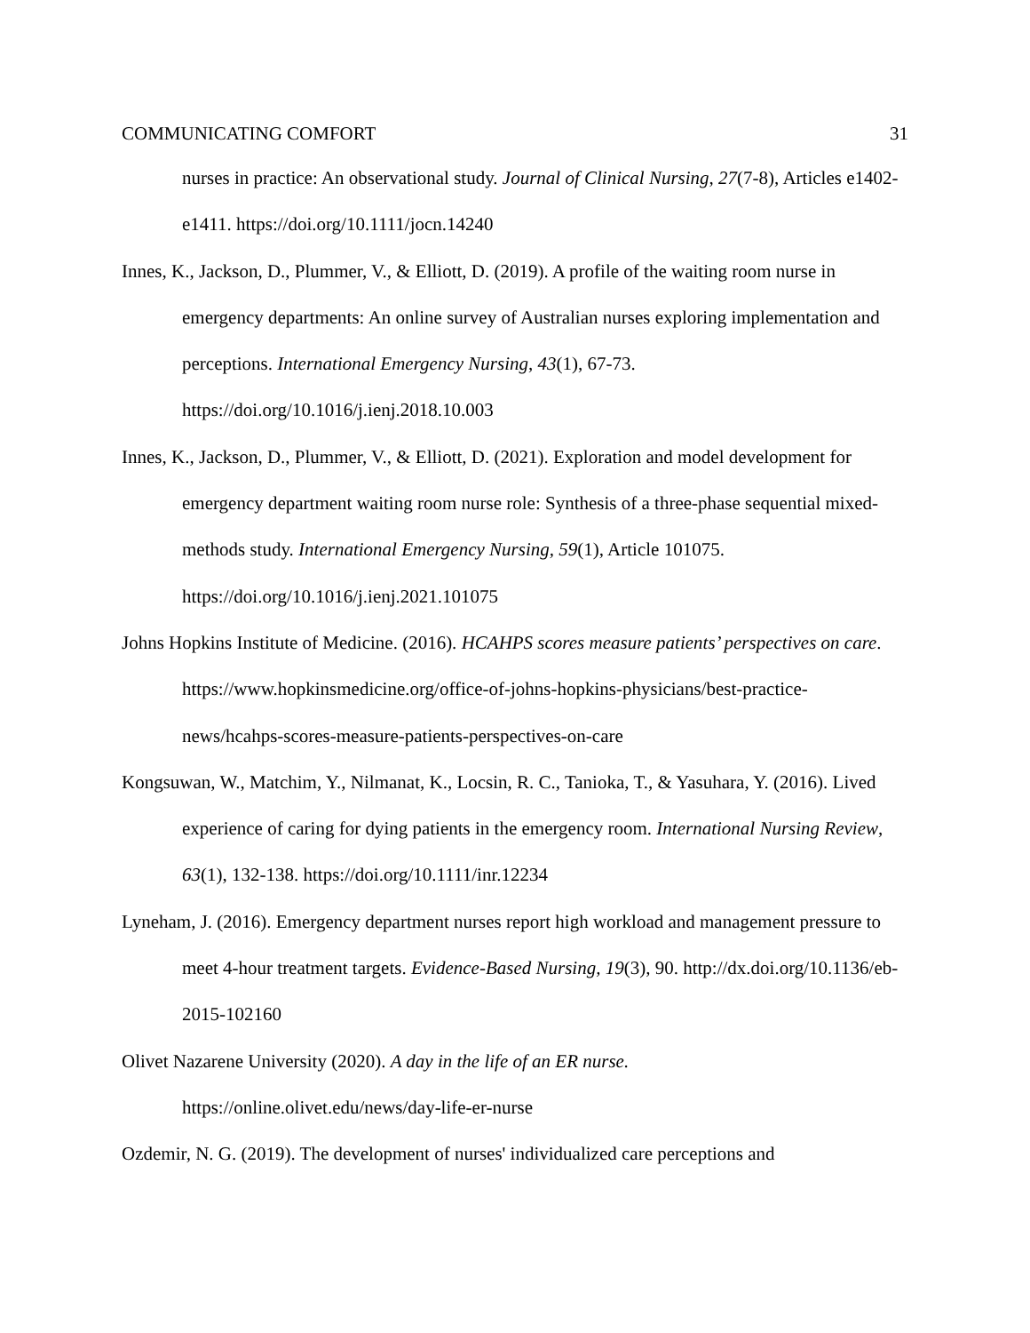COMMUNICATING COMFORT 31
nurses in practice: An observational study. Journal of Clinical Nursing, 27(7-8), Articles e1402-e1411. https://doi.org/10.1111/jocn.14240
Innes, K., Jackson, D., Plummer, V., & Elliott, D. (2019). A profile of the waiting room nurse in emergency departments: An online survey of Australian nurses exploring implementation and perceptions. International Emergency Nursing, 43(1), 67-73. https://doi.org/10.1016/j.ienj.2018.10.003
Innes, K., Jackson, D., Plummer, V., & Elliott, D. (2021). Exploration and model development for emergency department waiting room nurse role: Synthesis of a three-phase sequential mixed-methods study. International Emergency Nursing, 59(1), Article 101075. https://doi.org/10.1016/j.ienj.2021.101075
Johns Hopkins Institute of Medicine. (2016). HCAHPS scores measure patients’ perspectives on care. https://www.hopkinsmedicine.org/office-of-johns-hopkins-physicians/best-practice-news/hcahps-scores-measure-patients-perspectives-on-care
Kongsuwan, W., Matchim, Y., Nilmanat, K., Locsin, R. C., Tanioka, T., & Yasuhara, Y. (2016). Lived experience of caring for dying patients in the emergency room. International Nursing Review, 63(1), 132-138. https://doi.org/10.1111/inr.12234
Lyneham, J. (2016). Emergency department nurses report high workload and management pressure to meet 4-hour treatment targets. Evidence-Based Nursing, 19(3), 90. http://dx.doi.org/10.1136/eb-2015-102160
Olivet Nazarene University (2020). A day in the life of an ER nurse.
https://online.olivet.edu/news/day-life-er-nurse
Ozdemir, N. G. (2019). The development of nurses' individualized care perceptions and